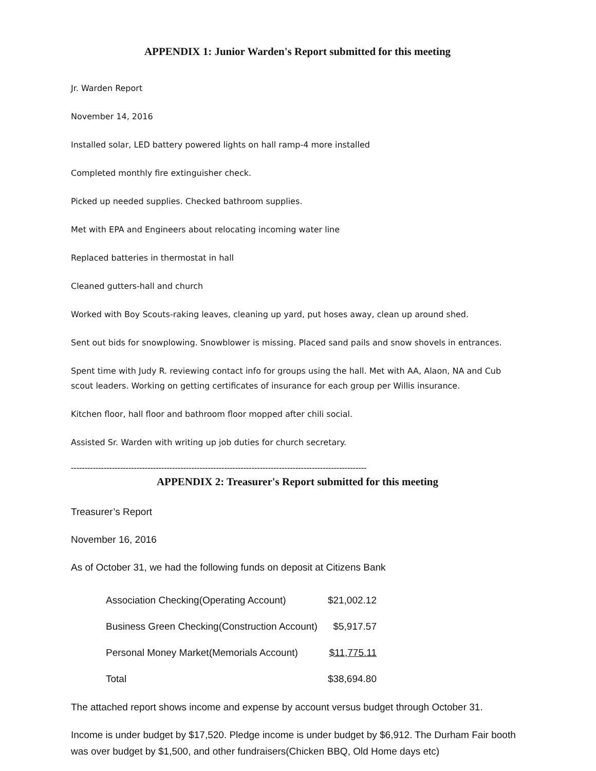APPENDIX 1: Junior Warden's Report submitted for this meeting
Jr. Warden Report
November 14, 2016
Installed solar, LED battery powered lights on hall ramp-4 more installed
Completed monthly fire extinguisher check.
Picked up needed supplies. Checked bathroom supplies.
Met with EPA and Engineers about relocating incoming water line
Replaced batteries in thermostat in hall
Cleaned gutters-hall and church
Worked with Boy Scouts-raking leaves, cleaning up yard, put hoses away, clean up around shed.
Sent out bids for snowplowing. Snowblower is missing. Placed sand pails and snow shovels in entrances.
Spent time with Judy R. reviewing contact info for groups using the hall. Met with AA, Alaon, NA and Cub scout leaders. Working on getting certificates of insurance for each group per Willis insurance.
Kitchen floor, hall floor and bathroom floor mopped after chili social.
Assisted Sr. Warden with writing up job duties for church secretary.
------------------------------------------------------------------------------------------------------------
APPENDIX 2: Treasurer's Report submitted for this meeting
Treasurer’s Report
November 16, 2016
As of October 31, we had the following funds on deposit at Citizens Bank
| Association Checking(Operating Account) | $21,002.12 |
| Business Green Checking(Construction Account) | $5,917.57 |
| Personal Money Market(Memorials Account) | $11,775.11 |
| Total | $38,694.80 |
The attached report shows income and expense by account versus budget through October 31.
Income is under budget by $17,520. Pledge income is under budget by $6,912. The Durham Fair booth was over budget by $1,500, and other fundraisers(Chicken BBQ, Old Home days etc)